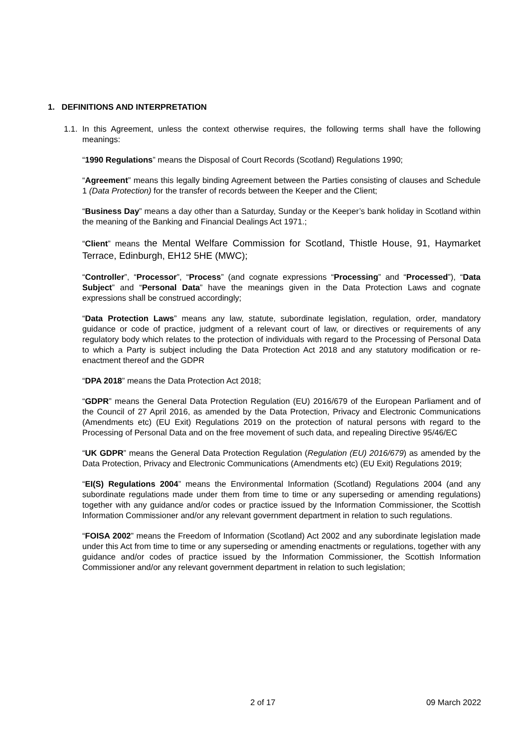1. DEFINITIONS AND INTERPRETATION
1.1. In this Agreement, unless the context otherwise requires, the following terms shall have the following meanings:
“1990 Regulations” means the Disposal of Court Records (Scotland) Regulations 1990;
“Agreement” means this legally binding Agreement between the Parties consisting of clauses and Schedule 1 (Data Protection) for the transfer of records between the Keeper and the Client;
“Business Day” means a day other than a Saturday, Sunday or the Keeper’s bank holiday in Scotland within the meaning of the Banking and Financial Dealings Act 1971.;
“Client” means the Mental Welfare Commission for Scotland, Thistle House, 91, Haymarket Terrace, Edinburgh, EH12 5HE (MWC);
“Controller”, “Processor”, “Process” (and cognate expressions “Processing” and “Processed”), “Data Subject” and “Personal Data” have the meanings given in the Data Protection Laws and cognate expressions shall be construed accordingly;
“Data Protection Laws” means any law, statute, subordinate legislation, regulation, order, mandatory guidance or code of practice, judgment of a relevant court of law, or directives or requirements of any regulatory body which relates to the protection of individuals with regard to the Processing of Personal Data to which a Party is subject including the Data Protection Act 2018 and any statutory modification or re-enactment thereof and the GDPR
“DPA 2018” means the Data Protection Act 2018;
“GDPR” means the General Data Protection Regulation (EU) 2016/679 of the European Parliament and of the Council of 27 April 2016, as amended by the Data Protection, Privacy and Electronic Communications (Amendments etc) (EU Exit) Regulations 2019 on the protection of natural persons with regard to the Processing of Personal Data and on the free movement of such data, and repealing Directive 95/46/EC
“UK GDPR” means the General Data Protection Regulation (Regulation (EU) 2016/679) as amended by the Data Protection, Privacy and Electronic Communications (Amendments etc) (EU Exit) Regulations 2019;
“EI(S) Regulations 2004” means the Environmental Information (Scotland) Regulations 2004 (and any subordinate regulations made under them from time to time or any superseding or amending regulations) together with any guidance and/or codes or practice issued by the Information Commissioner, the Scottish Information Commissioner and/or any relevant government department in relation to such regulations.
“FOISA 2002” means the Freedom of Information (Scotland) Act 2002 and any subordinate legislation made under this Act from time to time or any superseding or amending enactments or regulations, together with any guidance and/or codes of practice issued by the Information Commissioner, the Scottish Information Commissioner and/or any relevant government department in relation to such legislation;
2 of 17 09 March 2022